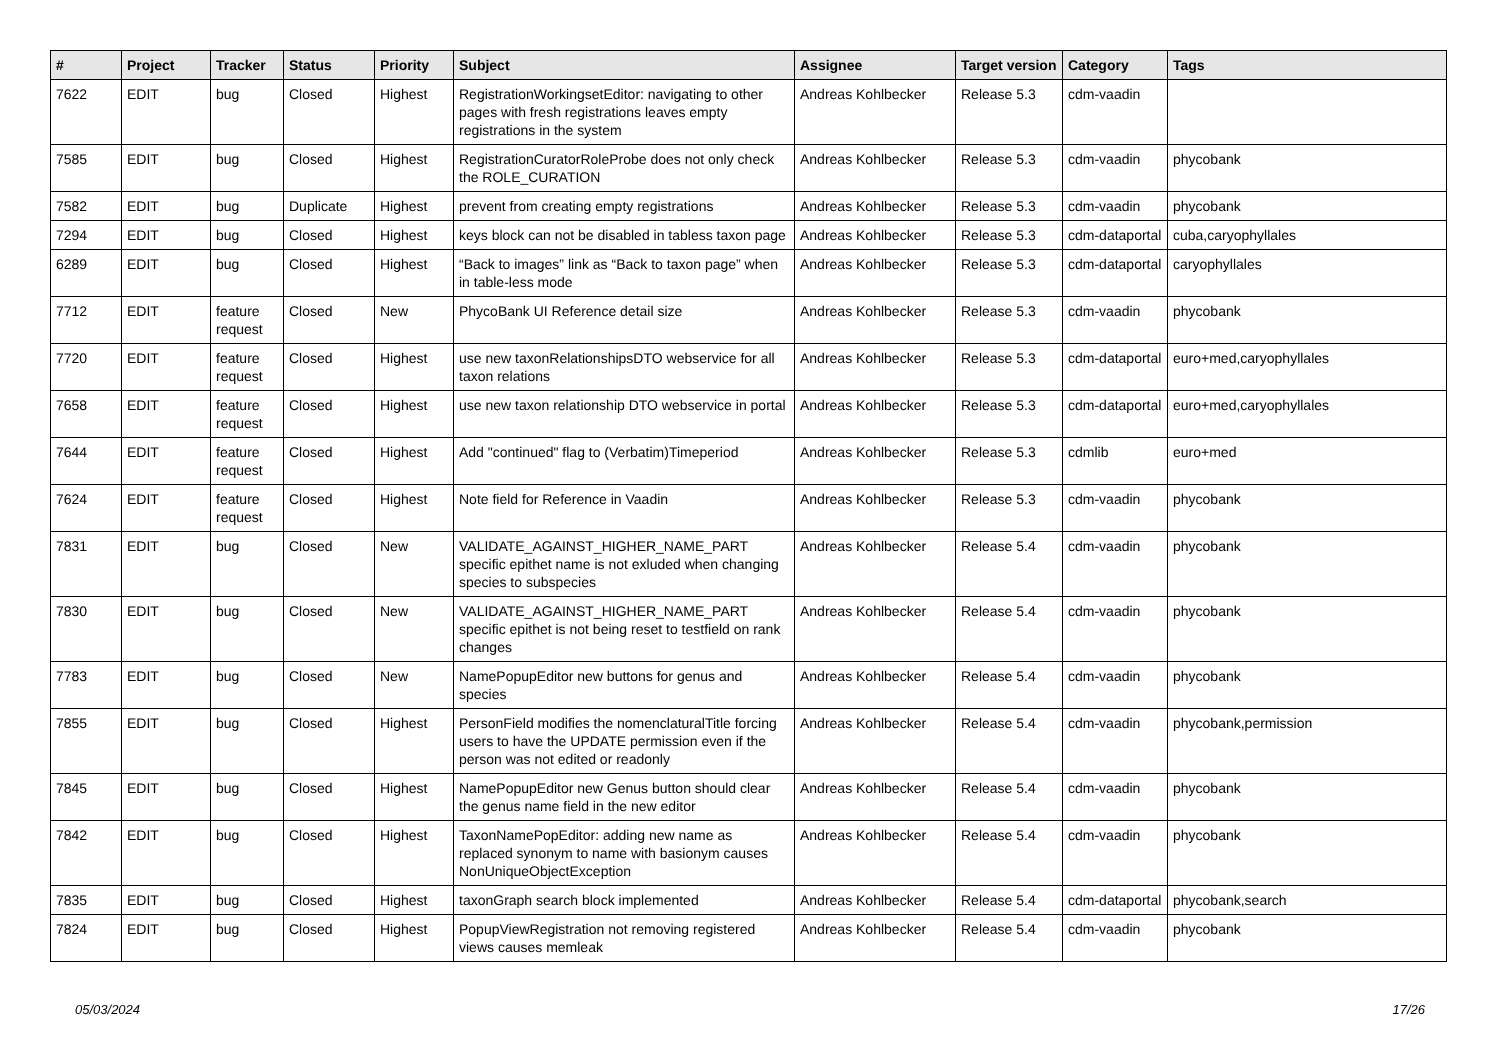| # | Project | Tracker | Status | Priority | Subject | Assignee | Target version | Category | Tags |
| --- | --- | --- | --- | --- | --- | --- | --- | --- | --- |
| 7622 | EDIT | bug | Closed | Highest | RegistrationWorkingsetEditor: navigating to other pages with fresh registrations leaves empty registrations in the system | Andreas Kohlbecker | Release 5.3 | cdm-vaadin | |
| 7585 | EDIT | bug | Closed | Highest | RegistrationCuratorRoleProbe does not only check the ROLE_CURATION | Andreas Kohlbecker | Release 5.3 | cdm-vaadin | phycobank |
| 7582 | EDIT | bug | Duplicate | Highest | prevent from creating empty registrations | Andreas Kohlbecker | Release 5.3 | cdm-vaadin | phycobank |
| 7294 | EDIT | bug | Closed | Highest | keys block can not be disabled in tabless taxon page | Andreas Kohlbecker | Release 5.3 | cdm-dataportal | cuba,caryophyllales |
| 6289 | EDIT | bug | Closed | Highest | “Back to images” link as “Back to taxon page” when in table-less mode | Andreas Kohlbecker | Release 5.3 | cdm-dataportal | caryophyllales |
| 7712 | EDIT | feature request | Closed | New | PhycoBank UI Reference detail size | Andreas Kohlbecker | Release 5.3 | cdm-vaadin | phycobank |
| 7720 | EDIT | feature request | Closed | Highest | use new taxonRelationshipsDTO webservice for all taxon relations | Andreas Kohlbecker | Release 5.3 | cdm-dataportal | euro+med,caryophyllales |
| 7658 | EDIT | feature request | Closed | Highest | use new taxon relationship DTO webservice in portal | Andreas Kohlbecker | Release 5.3 | cdm-dataportal | euro+med,caryophyllales |
| 7644 | EDIT | feature request | Closed | Highest | Add "continued" flag to (Verbatim)Timeperiod | Andreas Kohlbecker | Release 5.3 | cdmlib | euro+med |
| 7624 | EDIT | feature request | Closed | Highest | Note field for Reference in Vaadin | Andreas Kohlbecker | Release 5.3 | cdm-vaadin | phycobank |
| 7831 | EDIT | bug | Closed | New | VALIDATE_AGAINST_HIGHER_NAME_PART specific epithet name is not exluded when changing species to subspecies | Andreas Kohlbecker | Release 5.4 | cdm-vaadin | phycobank |
| 7830 | EDIT | bug | Closed | New | VALIDATE_AGAINST_HIGHER_NAME_PART specific epithet is not being reset to testfield on rank changes | Andreas Kohlbecker | Release 5.4 | cdm-vaadin | phycobank |
| 7783 | EDIT | bug | Closed | New | NamePopupEditor new buttons for genus and species | Andreas Kohlbecker | Release 5.4 | cdm-vaadin | phycobank |
| 7855 | EDIT | bug | Closed | Highest | PersonField modifies the nomenclaturalTitle forcing users to have the UPDATE permission even if the person was not edited or readonly | Andreas Kohlbecker | Release 5.4 | cdm-vaadin | phycobank,permission |
| 7845 | EDIT | bug | Closed | Highest | NamePopupEditor new Genus button should clear the genus name field in the new editor | Andreas Kohlbecker | Release 5.4 | cdm-vaadin | phycobank |
| 7842 | EDIT | bug | Closed | Highest | TaxonNamePopEditor: adding new name as replaced synonym to name with basionym causes NonUniqueObjectException | Andreas Kohlbecker | Release 5.4 | cdm-vaadin | phycobank |
| 7835 | EDIT | bug | Closed | Highest | taxonGraph search block implemented | Andreas Kohlbecker | Release 5.4 | cdm-dataportal | phycobank,search |
| 7824 | EDIT | bug | Closed | Highest | PopupViewRegistration not removing registered views causes memleak | Andreas Kohlbecker | Release 5.4 | cdm-vaadin | phycobank |
05/03/2024 17/26